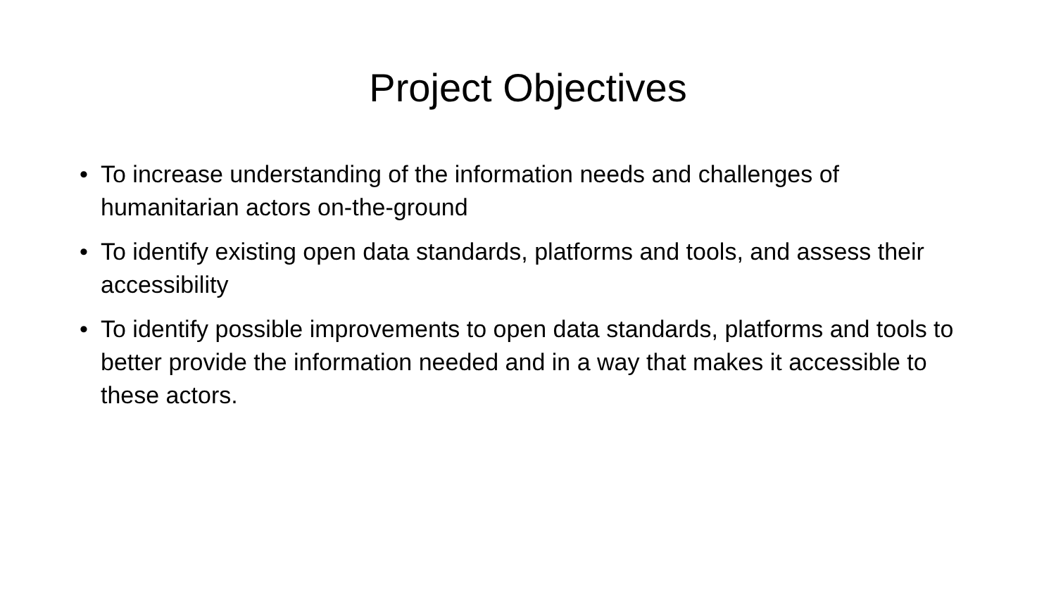Project Objectives
• To increase understanding of the information needs and challenges of humanitarian actors on-the-ground
• To identify existing open data standards, platforms and tools, and assess their accessibility
• To identify possible improvements to open data standards, platforms and tools to better provide the information needed and in a way that makes it accessible to these actors.